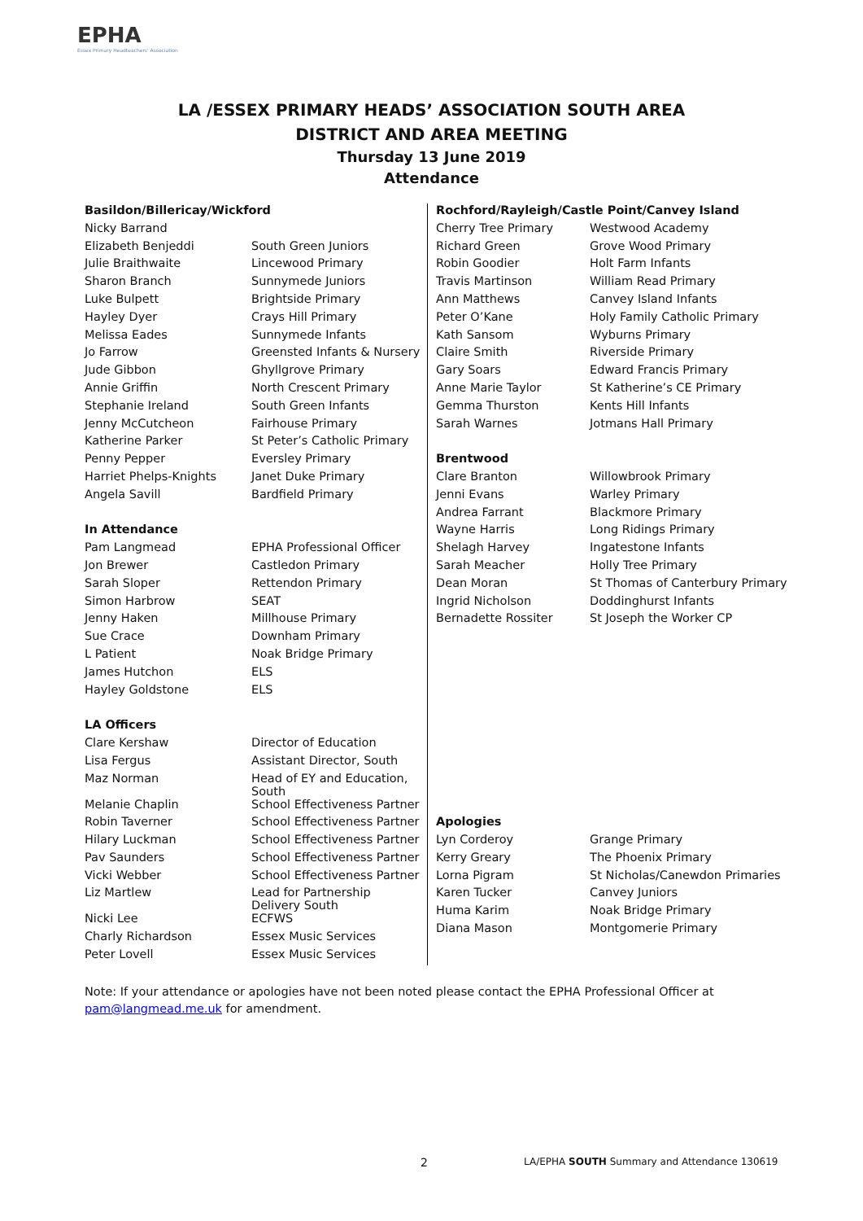EPHA
Essex Primary Headteachers' Association
LA /ESSEX PRIMARY HEADS’ ASSOCIATION SOUTH AREA
DISTRICT AND AREA MEETING
Thursday 13 June 2019
Attendance
| Basildon/Billericay/Wickford | |
| Nicky Barrand | |
| Elizabeth Benjeddi | South Green Juniors |
| Julie Braithwaite | Lincewood Primary |
| Sharon Branch | Sunnymede Juniors |
| Luke Bulpett | Brightside Primary |
| Hayley Dyer | Crays Hill Primary |
| Melissa Eades | Sunnymede Infants |
| Jo Farrow | Greensted Infants & Nursery |
| Jude Gibbon | Ghyllgrove Primary |
| Annie Griffin | North Crescent Primary |
| Stephanie Ireland | South Green Infants |
| Jenny McCutcheon | Fairhouse Primary |
| Katherine Parker | St Peter’s Catholic Primary |
| Penny Pepper | Eversley Primary |
| Harriet Phelps-Knights | Janet Duke Primary |
| Angela Savill | Bardfield Primary |
| In Attendance | |
| Pam Langmead | EPHA Professional Officer |
| Jon Brewer | Castledon Primary |
| Sarah Sloper | Rettendon Primary |
| Simon Harbrow | SEAT |
| Jenny Haken | Millhouse Primary |
| Sue Crace | Downham Primary |
| L Patient | Noak Bridge Primary |
| James Hutchon | ELS |
| Hayley Goldstone | ELS |
| LA Officers | |
| Clare Kershaw | Director of Education |
| Lisa Fergus | Assistant Director, South |
| Maz Norman | Head of EY and Education, South |
| Melanie Chaplin | School Effectiveness Partner |
| Robin Taverner | School Effectiveness Partner |
| Hilary Luckman | School Effectiveness Partner |
| Pav Saunders | School Effectiveness Partner |
| Vicki Webber | School Effectiveness Partner |
| Liz Martlew | Lead for Partnership Delivery South |
| Nicki Lee | ECFWS |
| Charly Richardson | Essex Music Services |
| Peter Lovell | Essex Music Services |
| Rochford/Rayleigh/Castle Point/Canvey Island | |
| Cherry Tree Primary | Westwood Academy |
| Richard Green | Grove Wood Primary |
| Robin Goodier | Holt Farm Infants |
| Travis Martinson | William Read Primary |
| Ann Matthews | Canvey Island Infants |
| Peter O’Kane | Holy Family Catholic Primary |
| Kath Sansom | Wyburns Primary |
| Claire Smith | Riverside Primary |
| Gary Soars | Edward Francis Primary |
| Anne Marie Taylor | St Katherine’s CE Primary |
| Gemma Thurston | Kents Hill Infants |
| Sarah Warnes | Jotmans Hall Primary |
| Brentwood | |
| Clare Branton | Willowbrook Primary |
| Jenni Evans | Warley Primary |
| Andrea Farrant | Blackmore Primary |
| Wayne Harris | Long Ridings Primary |
| Shelagh Harvey | Ingatestone Infants |
| Sarah Meacher | Holly Tree Primary |
| Dean Moran | St Thomas of Canterbury Primary |
| Ingrid Nicholson | Doddinghurst Infants |
| Bernadette Rossiter | St Joseph the Worker CP |
| Apologies | |
| Lyn Corderoy | Grange Primary |
| Kerry Greary | The Phoenix Primary |
| Lorna Pigram | St Nicholas/Canewdon Primaries |
| Karen Tucker | Canvey Juniors |
| Huma Karim | Noak Bridge Primary |
| Diana Mason | Montgomerie Primary |
Note: If your attendance or apologies have not been noted please contact the EPHA Professional Officer at pam@langmead.me.uk for amendment.
2
LA/EPHA SOUTH Summary and Attendance 130619